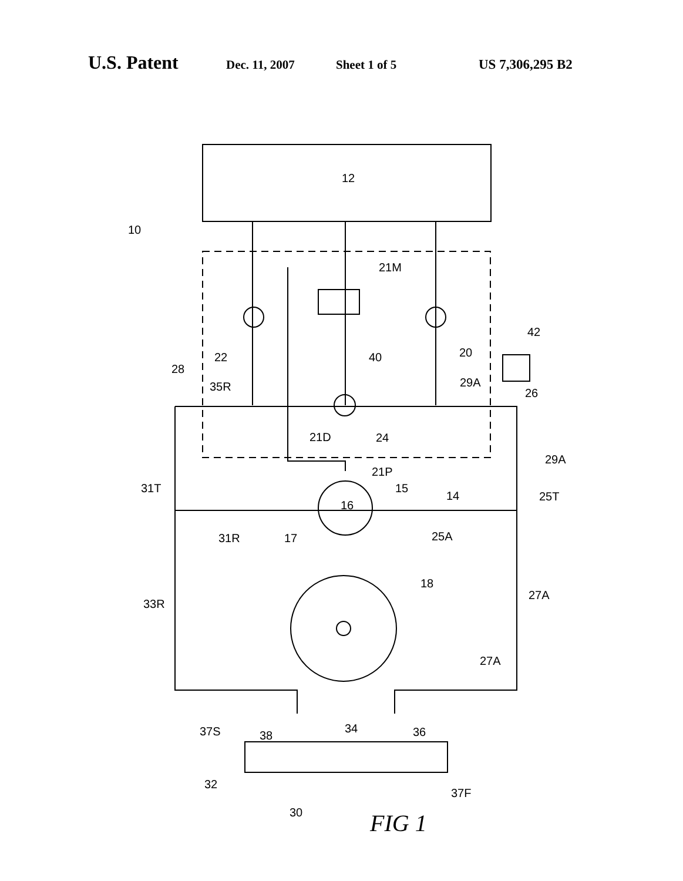U.S. Patent Dec. 11, 2007 Sheet 1 of 5 US 7,306,295 B2
12
10
21M
22
40
20
42
28
35R
29A
26
21D
24
29A
21P
31T
15
16
14
25T
31R
17
25A
18
33R
27A
27A
37S
38
34
36
32
37F
30
FIG 1